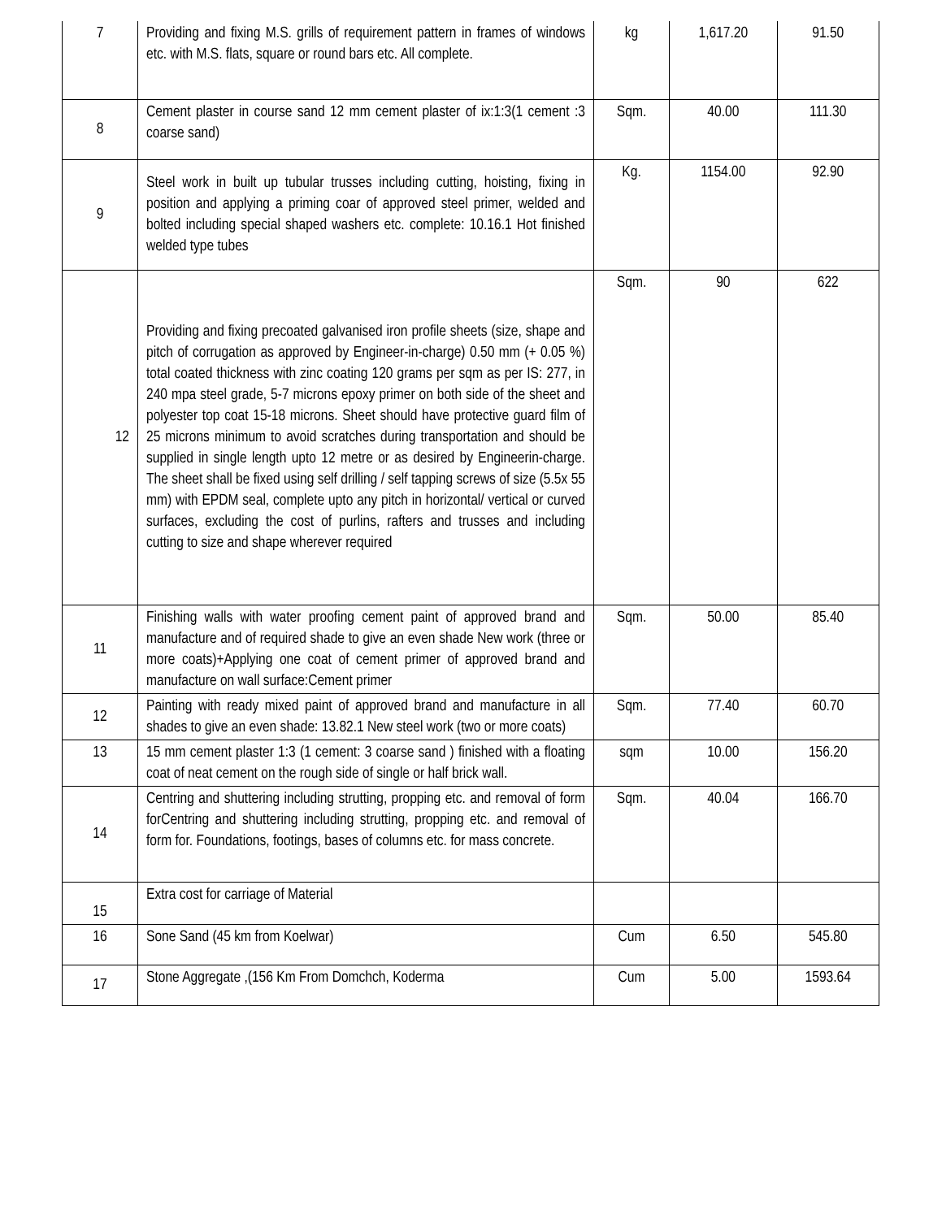| 7 | Providing and fixing M.S. grills of requirement pattern in frames of windows etc. with M.S. flats, square or round bars etc. All complete. | kg | 1,617.20 | 91.50 |
| 8 | Cement plaster in course sand 12 mm cement plaster of ix:1:3(1 cement :3 coarse sand) | Sqm. | 40.00 | 111.30 |
| 9 | Steel work in built up tubular trusses including cutting, hoisting, fixing in position and applying a priming coar of approved steel primer, welded and bolted including special shaped washers etc. complete: 10.16.1 Hot finished welded type tubes | Kg. | 1154.00 | 92.90 |
| 12 | Providing and fixing precoated galvanised iron profile sheets (size, shape and pitch of corrugation as approved by Engineer-in-charge) 0.50 mm (+ 0.05 %) total coated thickness with zinc coating 120 grams per sqm as per IS: 277, in 240 mpa steel grade, 5-7 microns epoxy primer on both side of the sheet and polyester top coat 15-18 microns. Sheet should have protective guard film of 25 microns minimum to avoid scratches during transportation and should be supplied in single length upto 12 metre or as desired by Engineerin-charge. The sheet shall be fixed using self drilling / self tapping screws of size (5.5x 55 mm) with EPDM seal, complete upto any pitch in horizontal/ vertical or curved surfaces, excluding the cost of purlins, rafters and trusses and including cutting to size and shape wherever required | Sqm. | 90 | 622 |
| 11 | Finishing walls with water proofing cement paint of approved brand and manufacture and of required shade to give an even shade New work (three or more coats)+Applying one coat of cement primer of approved brand and manufacture on wall surface:Cement primer | Sqm. | 50.00 | 85.40 |
| 12 | Painting with ready mixed paint of approved brand and manufacture in all shades to give an even shade: 13.82.1 New steel work (two or more coats) | Sqm. | 77.40 | 60.70 |
| 13 | 15 mm cement plaster 1:3 (1 cement: 3 coarse sand ) finished with a floating coat of neat cement on the rough side of single or half brick wall. | sqm | 10.00 | 156.20 |
| 14 | Centring and shuttering including strutting, propping etc. and removal of form forCentring and shuttering including strutting, propping etc. and removal of form for. Foundations, footings, bases of columns etc. for mass concrete. | Sqm. | 40.04 | 166.70 |
| 15 | Extra cost for carriage of Material | | | |
| 16 | Sone Sand (45 km from Koelwar) | Cum | 6.50 | 545.80 |
| 17 | Stone Aggregate ,(156 Km From Domchch, Koderma | Cum | 5.00 | 1593.64 |